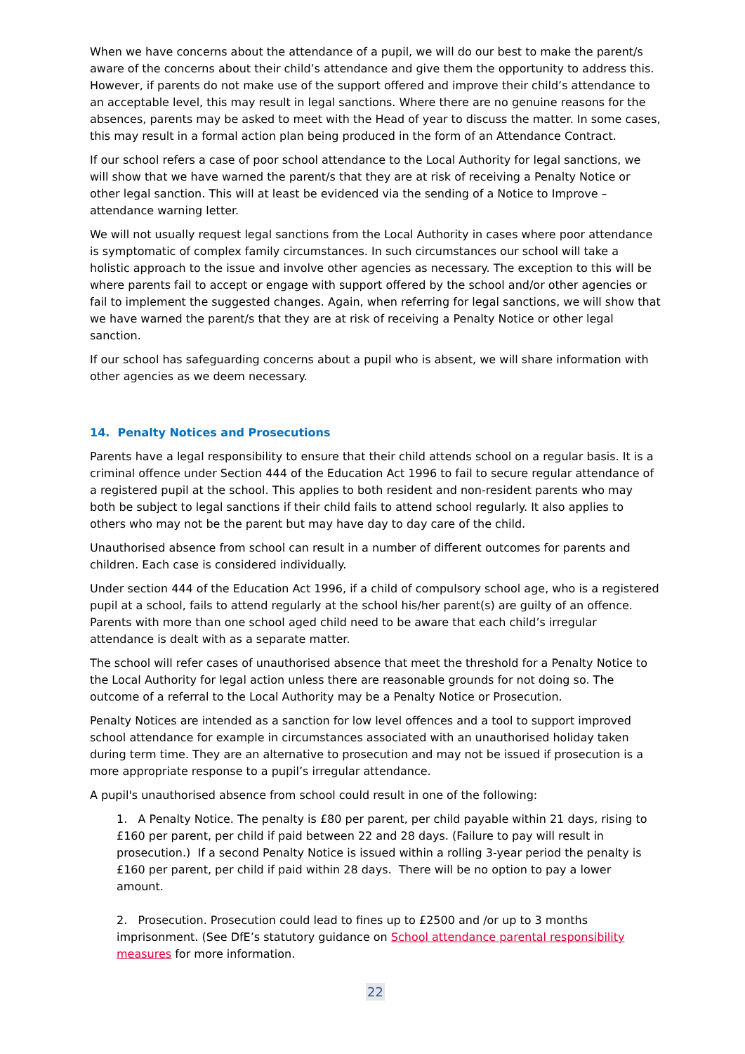When we have concerns about the attendance of a pupil, we will do our best to make the parent/s aware of the concerns about their child’s attendance and give them the opportunity to address this. However, if parents do not make use of the support offered and improve their child’s attendance to an acceptable level, this may result in legal sanctions. Where there are no genuine reasons for the absences, parents may be asked to meet with the Head of year to discuss the matter. In some cases, this may result in a formal action plan being produced in the form of an Attendance Contract.
If our school refers a case of poor school attendance to the Local Authority for legal sanctions, we will show that we have warned the parent/s that they are at risk of receiving a Penalty Notice or other legal sanction. This will at least be evidenced via the sending of a Notice to Improve – attendance warning letter.
We will not usually request legal sanctions from the Local Authority in cases where poor attendance is symptomatic of complex family circumstances. In such circumstances our school will take a holistic approach to the issue and involve other agencies as necessary. The exception to this will be where parents fail to accept or engage with support offered by the school and/or other agencies or fail to implement the suggested changes. Again, when referring for legal sanctions, we will show that we have warned the parent/s that they are at risk of receiving a Penalty Notice or other legal sanction.
If our school has safeguarding concerns about a pupil who is absent, we will share information with other agencies as we deem necessary.
14. Penalty Notices and Prosecutions
Parents have a legal responsibility to ensure that their child attends school on a regular basis. It is a criminal offence under Section 444 of the Education Act 1996 to fail to secure regular attendance of a registered pupil at the school. This applies to both resident and non-resident parents who may both be subject to legal sanctions if their child fails to attend school regularly. It also applies to others who may not be the parent but may have day to day care of the child.
Unauthorised absence from school can result in a number of different outcomes for parents and children. Each case is considered individually.
Under section 444 of the Education Act 1996, if a child of compulsory school age, who is a registered pupil at a school, fails to attend regularly at the school his/her parent(s) are guilty of an offence. Parents with more than one school aged child need to be aware that each child’s irregular attendance is dealt with as a separate matter.
The school will refer cases of unauthorised absence that meet the threshold for a Penalty Notice to the Local Authority for legal action unless there are reasonable grounds for not doing so. The outcome of a referral to the Local Authority may be a Penalty Notice or Prosecution.
Penalty Notices are intended as a sanction for low level offences and a tool to support improved school attendance for example in circumstances associated with an unauthorised holiday taken during term time. They are an alternative to prosecution and may not be issued if prosecution is a more appropriate response to a pupil’s irregular attendance.
A pupil's unauthorised absence from school could result in one of the following:
1. A Penalty Notice. The penalty is £80 per parent, per child payable within 21 days, rising to £160 per parent, per child if paid between 22 and 28 days. (Failure to pay will result in prosecution.) If a second Penalty Notice is issued within a rolling 3-year period the penalty is £160 per parent, per child if paid within 28 days. There will be no option to pay a lower amount.
2. Prosecution. Prosecution could lead to fines up to £2500 and /or up to 3 months imprisonment. (See DfE’s statutory guidance on School attendance parental responsibility measures for more information.
22